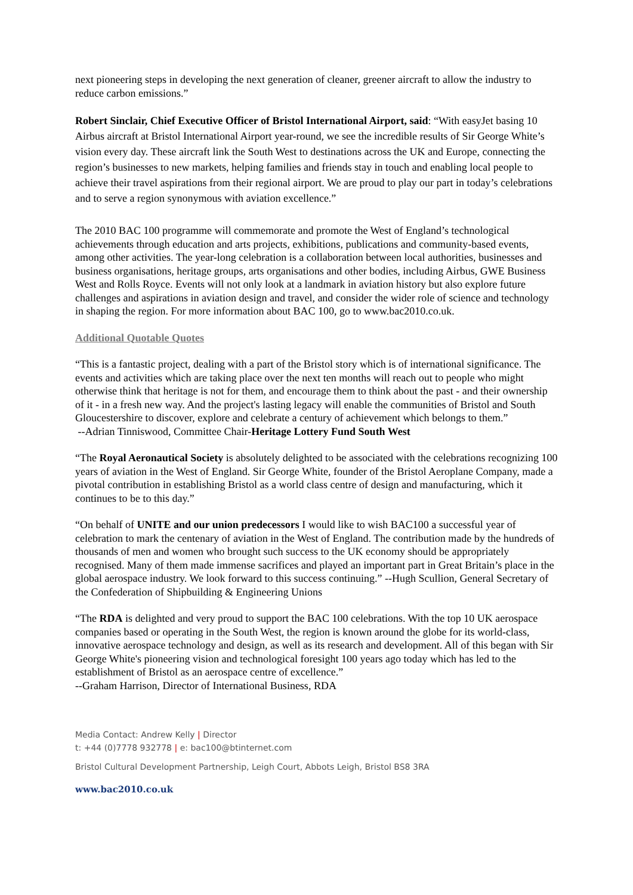next pioneering steps in developing the next generation of cleaner, greener aircraft to allow the industry to reduce carbon emissions.”
Robert Sinclair, Chief Executive Officer of Bristol International Airport, said: “With easyJet basing 10 Airbus aircraft at Bristol International Airport year-round, we see the incredible results of Sir George White’s vision every day. These aircraft link the South West to destinations across the UK and Europe, connecting the region’s businesses to new markets, helping families and friends stay in touch and enabling local people to achieve their travel aspirations from their regional airport. We are proud to play our part in today’s celebrations and to serve a region synonymous with aviation excellence.”
The 2010 BAC 100 programme will commemorate and promote the West of England’s technological achievements through education and arts projects, exhibitions, publications and community-based events, among other activities. The year-long celebration is a collaboration between local authorities, businesses and business organisations, heritage groups, arts organisations and other bodies, including Airbus, GWE Business West and Rolls Royce. Events will not only look at a landmark in aviation history but also explore future challenges and aspirations in aviation design and travel, and consider the wider role of science and technology in shaping the region. For more information about BAC 100, go to www.bac2010.co.uk.
Additional Quotable Quotes
“This is a fantastic project, dealing with a part of the Bristol story which is of international significance. The events and activities which are taking place over the next ten months will reach out to people who might otherwise think that heritage is not for them, and encourage them to think about the past - and their ownership of it - in a fresh new way. And the project's lasting legacy will enable the communities of Bristol and South Gloucestershire to discover, explore and celebrate a century of achievement which belongs to them.”
--Adrian Tinniswood, Committee Chair-Heritage Lottery Fund South West
“The Royal Aeronautical Society is absolutely delighted to be associated with the celebrations recognizing 100 years of aviation in the West of England. Sir George White, founder of the Bristol Aeroplane Company, made a pivotal contribution in establishing Bristol as a world class centre of design and manufacturing, which it continues to be to this day.”
“On behalf of UNITE and our union predecessors I would like to wish BAC100 a successful year of celebration to mark the centenary of aviation in the West of England. The contribution made by the hundreds of thousands of men and women who brought such success to the UK economy should be appropriately recognised. Many of them made immense sacrifices and played an important part in Great Britain’s place in the global aerospace industry. We look forward to this success continuing.” --Hugh Scullion, General Secretary of the Confederation of Shipbuilding & Engineering Unions
“The RDA is delighted and very proud to support the BAC 100 celebrations. With the top 10 UK aerospace companies based or operating in the South West, the region is known around the globe for its world-class, innovative aerospace technology and design, as well as its research and development. All of this began with Sir George White's pioneering vision and technological foresight 100 years ago today which has led to the establishment of Bristol as an aerospace centre of excellence.”
--Graham Harrison, Director of International Business, RDA
Media Contact: Andrew Kelly | Director
t: +44 (0)7778 932778 | e: bac100@btinternet.com
Bristol Cultural Development Partnership, Leigh Court, Abbots Leigh, Bristol BS8 3RA
www.bac2010.co.uk